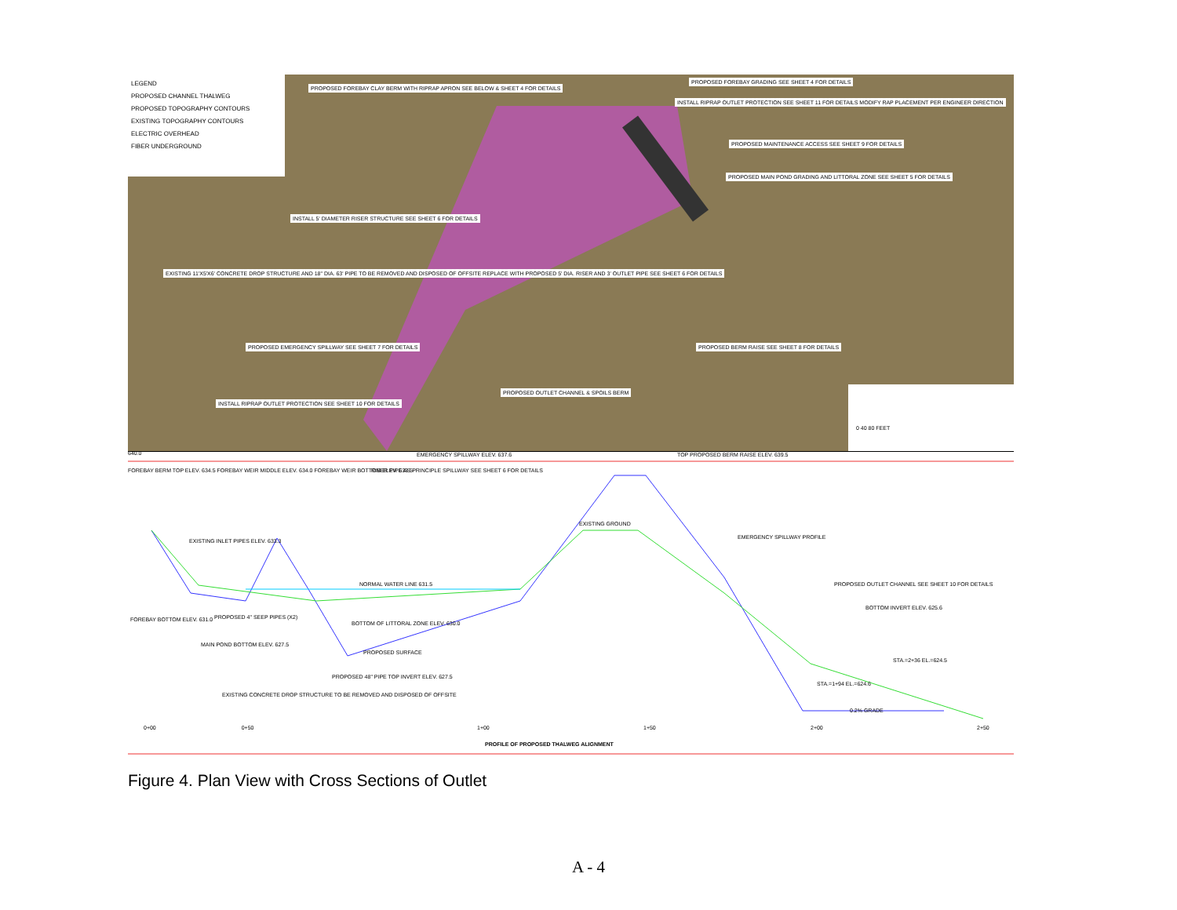LEGEND
PROPOSED CHANNEL THALWEG
PROPOSED TOPOGRAPHY CONTOURS
EXISTING TOPOGRAPHY CONTOURS
ELECTRIC OVERHEAD
FIBER UNDERGROUND
PROPOSED FOREBAY CLAY BERM WITH RIPRAP APRON SEE BELOW & SHEET 4 FOR DETAILS
PROPOSED FOREBAY GRADING SEE SHEET 4 FOR DETAILS
INSTALL RIPRAP OUTLET PROTECTION SEE SHEET 11 FOR DETAILS MODIFY RAP PLACEMENT PER ENGINEER DIRECTION
PROPOSED MAINTENANCE ACCESS SEE SHEET 9 FOR DETAILS
PROPOSED MAIN POND GRADING AND LITTORAL ZONE SEE SHEET 5 FOR DETAILS
INSTALL 5' DIAMETER RISER STRUCTURE SEE SHEET 6 FOR DETAILS
EXISTING 11'X5'X6' CONCRETE DROP STRUCTURE AND 18" DIA. 63' PIPE TO BE REMOVED AND DISPOSED OF OFFSITE REPLACE WITH PROPOSED 5' DIA. RISER AND 3' OUTLET PIPE SEE SHEET 6 FOR DETAILS
PROPOSED EMERGENCY SPILLWAY SEE SHEET 7 FOR DETAILS
PROPOSED BERM RAISE SEE SHEET 8 FOR DETAILS
PROPOSED OUTLET CHANNEL & SPOILS BERM
INSTALL RIPRAP OUTLET PROTECTION SEE SHEET 10 FOR DETAILS
0 40 80 FEET
640.0
FOREBAY BERM TOP ELEV. 634.5 FOREBAY WEIR MIDDLE ELEV. 634.0 FOREBAY WEIR BOTTOM ELEV. 633.5
EMERGENCY SPILLWAY ELEV. 637.6
TOP PROPOSED BERM RAISE ELEV. 639.5
RISER PIPE AS PRINCIPLE SPILLWAY SEE SHEET 6 FOR DETAILS
EXISTING INLET PIPES ELEV. 633.3
EXISTING GROUND
EMERGENCY SPILLWAY PROFILE
NORMAL WATER LINE 631.5
PROPOSED OUTLET CHANNEL SEE SHEET 10 FOR DETAILS
BOTTOM INVERT ELEV. 625.6
FOREBAY BOTTOM ELEV. 631.0 PROPOSED 4" SEEP PIPES (X2)
BOTTOM OF LITTORAL ZONE ELEV. 630.0
MAIN POND BOTTOM ELEV. 627.5
PROPOSED SURFACE
STA.=2+36 EL.=624.5
PROPOSED 48" PIPE TOP INVERT ELEV. 627.5
STA.=1+94 EL.=624.6
EXISTING CONCRETE DROP STRUCTURE TO BE REMOVED AND DISPOSED OF OFFSITE
0.2% GRADE
0+00 0+50
1+00 1+50 2+00 2+50
PROFILE OF PROPOSED THALWEG ALIGNMENT
Figure 4. Plan View with Cross Sections of Outlet
A - 4